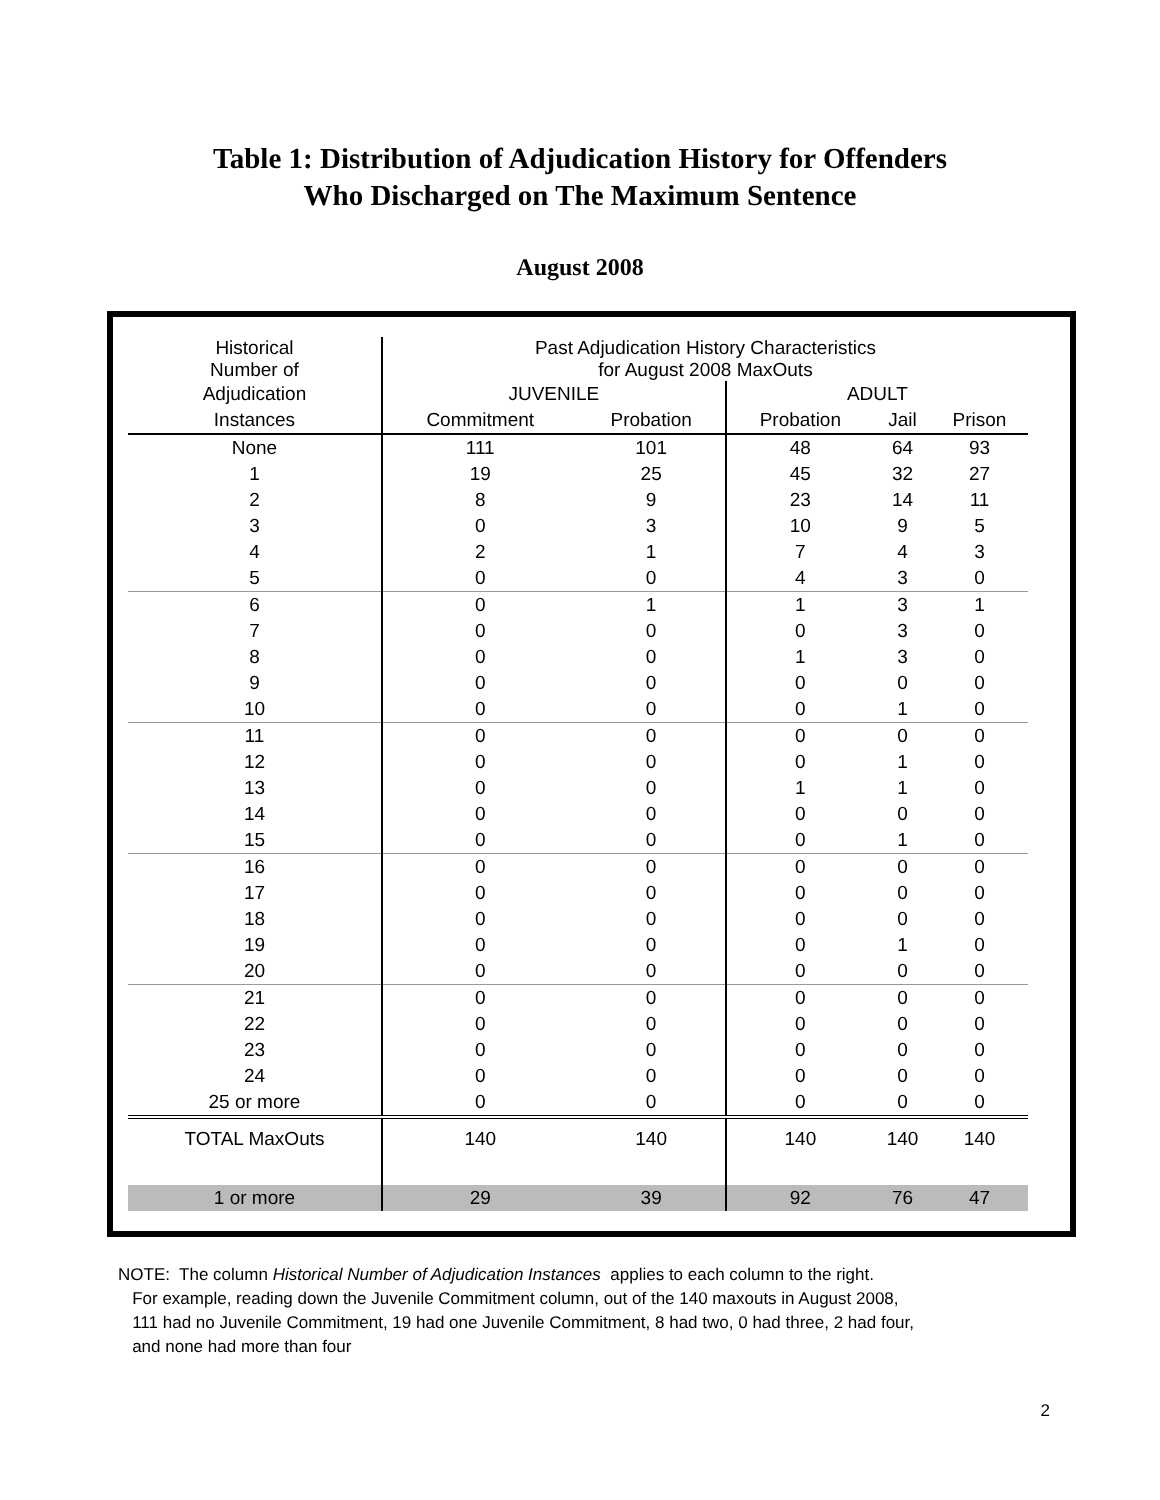Table 1: Distribution of Adjudication History for Offenders
Who Discharged on The Maximum Sentence
August 2008
| Historical Number of | Past Adjudication History Characteristics for August 2008 MaxOuts | | | | |
| --- | --- | --- | --- | --- | --- |
| Adjudication | JUVENILE | | ADULT | | |
| Instances | Commitment | Probation | Probation | Jail | Prison |
| None | 111 | 101 | 48 | 64 | 93 |
| 1 | 19 | 25 | 45 | 32 | 27 |
| 2 | 8 | 9 | 23 | 14 | 11 |
| 3 | 0 | 3 | 10 | 9 | 5 |
| 4 | 2 | 1 | 7 | 4 | 3 |
| 5 | 0 | 0 | 4 | 3 | 0 |
| 6 | 0 | 1 | 1 | 3 | 1 |
| 7 | 0 | 0 | 0 | 3 | 0 |
| 8 | 0 | 0 | 1 | 3 | 0 |
| 9 | 0 | 0 | 0 | 0 | 0 |
| 10 | 0 | 0 | 0 | 1 | 0 |
| 11 | 0 | 0 | 0 | 0 | 0 |
| 12 | 0 | 0 | 0 | 1 | 0 |
| 13 | 0 | 0 | 1 | 1 | 0 |
| 14 | 0 | 0 | 0 | 0 | 0 |
| 15 | 0 | 0 | 0 | 1 | 0 |
| 16 | 0 | 0 | 0 | 0 | 0 |
| 17 | 0 | 0 | 0 | 0 | 0 |
| 18 | 0 | 0 | 0 | 0 | 0 |
| 19 | 0 | 0 | 0 | 1 | 0 |
| 20 | 0 | 0 | 0 | 0 | 0 |
| 21 | 0 | 0 | 0 | 0 | 0 |
| 22 | 0 | 0 | 0 | 0 | 0 |
| 23 | 0 | 0 | 0 | 0 | 0 |
| 24 | 0 | 0 | 0 | 0 | 0 |
| 25 or more | 0 | 0 | 0 | 0 | 0 |
| TOTAL MaxOuts | 140 | 140 | 140 | 140 | 140 |
| 1 or more | 29 | 39 | 92 | 76 | 47 |
NOTE: The column Historical Number of Adjudication Instances applies to each column to the right.
For example, reading down the Juvenile Commitment column, out of the 140 maxouts in August 2008,
111 had no Juvenile Commitment, 19 had one Juvenile Commitment, 8 had two, 0 had three, 2 had four,
and none had more than four
2